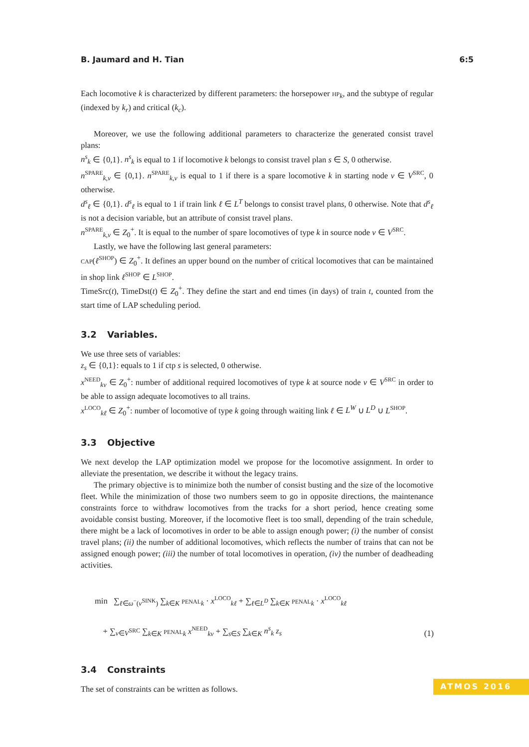B. Jaumard and H. Tian 6:5
Each locomotive k is characterized by different parameters: the horsepower HP<sub>k</sub>, and the subtype of regular (indexed by k<sub>r</sub>) and critical (k<sub>c</sub>).
Moreover, we use the following additional parameters to characterize the generated consist travel plans:
n<sup>s</sup><sub>k</sub> ∈ {0,1}. n<sup>s</sup><sub>k</sub> is equal to 1 if locomotive k belongs to consist travel plan s ∈ S, 0 otherwise.
n<sup>SPARE</sup><sub>k,v</sub> ∈ {0,1}. n<sup>SPARE</sup><sub>k,v</sub> is equal to 1 if there is a spare locomotive k in starting node v ∈ V<sup>SRC</sup>, 0 otherwise.
d<sup>s</sup><sub>ℓ</sub> ∈ {0,1}. d<sup>s</sup><sub>ℓ</sub> is equal to 1 if train link ℓ ∈ L<sup>T</sup> belongs to consist travel plans, 0 otherwise. Note that d<sup>s</sup><sub>ℓ</sub> is not a decision variable, but an attribute of consist travel plans.
n<sup>SPARE</sup><sub>k,v</sub> ∈ Z<sub>0</sub><sup>+</sup>. It is equal to the number of spare locomotives of type k in source node v ∈ V<sup>SRC</sup>.
Lastly, we have the following last general parameters:
CAP(ℓ<sup>SHOP</sup>) ∈ Z<sub>0</sub><sup>+</sup>. It defines an upper bound on the number of critical locomotives that can be maintained in shop link ℓ<sup>SHOP</sup> ∈ L<sup>SHOP</sup>.
TimeSrc(t), TimeDst(t) ∈ Z<sub>0</sub><sup>+</sup>. They define the start and end times (in days) of train t, counted from the start time of LAP scheduling period.
3.2 Variables.
We use three sets of variables:
z<sub>s</sub> ∈ {0,1}: equals to 1 if ctp s is selected, 0 otherwise.
x<sup>NEED</sup><sub>kv</sub> ∈ Z<sub>0</sub><sup>+</sup>: number of additional required locomotives of type k at source node v ∈ V<sup>SRC</sup> in order to be able to assign adequate locomotives to all trains.
x<sup>LOCO</sup><sub>kℓ</sub> ∈ Z<sub>0</sub><sup>+</sup>: number of locomotive of type k going through waiting link ℓ ∈ L<sup>W</sup> ∪ L<sup>D</sup> ∪ L<sup>SHOP</sup>.
3.3 Objective
We next develop the LAP optimization model we propose for the locomotive assignment. In order to alleviate the presentation, we describe it without the legacy trains.
The primary objective is to minimize both the number of consist busting and the size of the locomotive fleet. While the minimization of those two numbers seem to go in opposite directions, the maintenance constraints force to withdraw locomotives from the tracks for a short period, hence creating some avoidable consist busting. Moreover, if the locomotive fleet is too small, depending of the train schedule, there might be a lack of locomotives in order to be able to assign enough power; (i) the number of consist travel plans; (ii) the number of additional locomotives, which reflects the number of trains that can not be assigned enough power; (iii) the number of total locomotives in operation, (iv) the number of deadheading activities.
min ∑<sub>ℓ∈ω<sup>−</sup>(v<sup>SINK</sup>)</sub> ∑<sub>k∈K</sub> PENAL<sub>k</sub> · x<sup>LOCO</sup><sub>kℓ</sub> + ∑<sub>ℓ∈L<sup>D</sup></sub> ∑<sub>k∈K</sub> PENAL<sub>k</sub> · x<sup>LOCO</sup><sub>kℓ</sub>
+ ∑<sub>v∈V<sup>SRC</sup></sub> ∑<sub>k∈K</sub> PENAL<sub>k</sub> x<sup>NEED</sup><sub>kv</sub> + ∑<sub>s∈S</sub> ∑<sub>k∈K</sub> n<sup>s</sup><sub>k</sub> z<sub>s</sub>
(1)
3.4 Constraints
The set of constraints can be written as follows.
ATMOS 2016